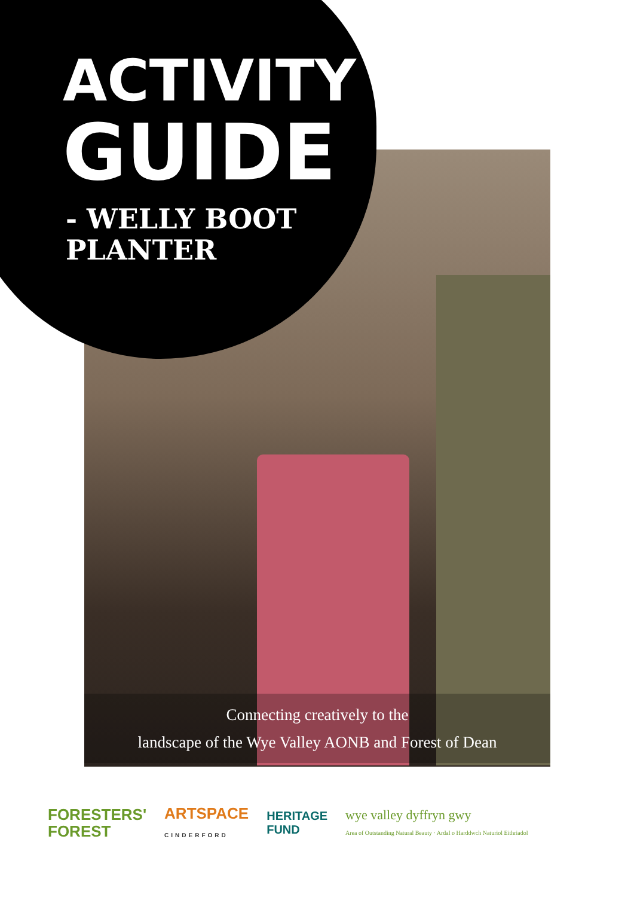ACTIVITY
GUIDE
- WELLY BOOT
PLANTER
Connecting creatively to the
landscape of the Wye Valley AONB and Forest of Dean
FORESTERS'
FOREST
ARTSPACE
CINDERFORD
HERITAGE
FUND
wye valley dyffryn gwy
Area of Outstanding Natural Beauty · Ardal o Harddwch Naturiol Eithriadol